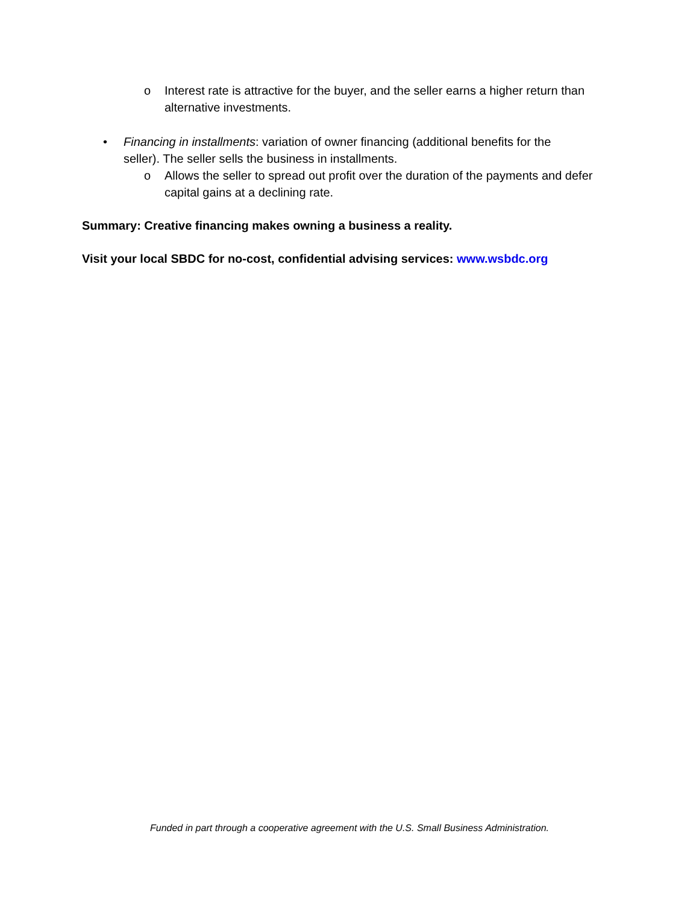o Interest rate is attractive for the buyer, and the seller earns a higher return than alternative investments.
• Financing in installments: variation of owner financing (additional benefits for the seller). The seller sells the business in installments.
o Allows the seller to spread out profit over the duration of the payments and defer capital gains at a declining rate.
Summary: Creative financing makes owning a business a reality.
Visit your local SBDC for no-cost, confidential advising services: www.wsbdc.org
Funded in part through a cooperative agreement with the U.S. Small Business Administration.